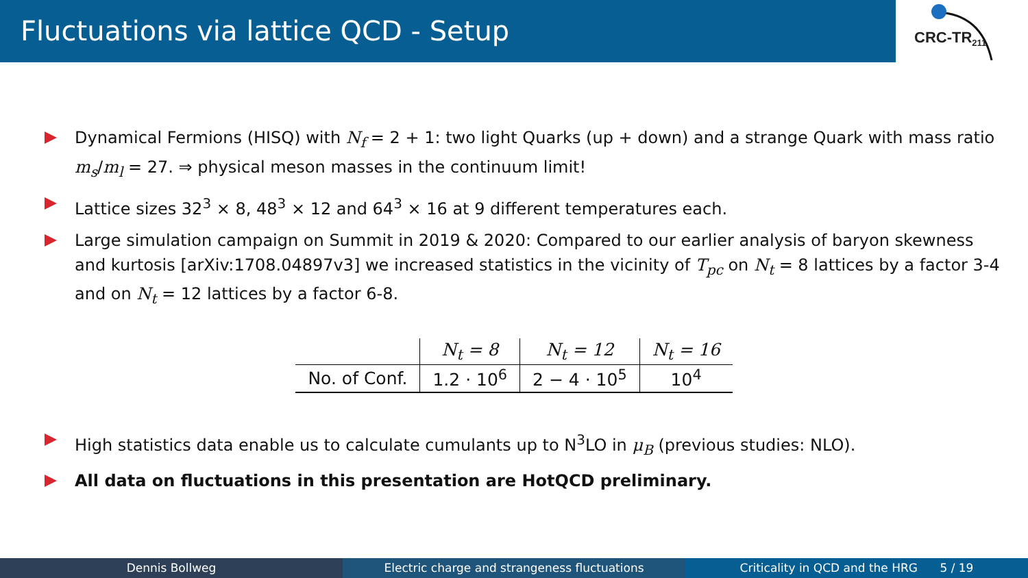Fluctuations via lattice QCD - Setup
CRC-TR<sub>211</sub>
Dynamical Fermions (HISQ) with N<sub>f</sub> = 2 + 1: two light Quarks (up + down) and a strange Quark with mass ratio m<sub>s</sub>/m<sub>l</sub> = 27. ⇒ physical meson masses in the continuum limit!
Lattice sizes 32<sup>3</sup> × 8, 48<sup>3</sup> × 12 and 64<sup>3</sup> × 16 at 9 different temperatures each.
Large simulation campaign on Summit in 2019 & 2020: Compared to our earlier analysis of baryon skewness and kurtosis [arXiv:1708.04897v3] we increased statistics in the vicinity of T<sub>pc</sub> on N<sub>t</sub> = 8 lattices by a factor 3-4 and on N<sub>t</sub> = 12 lattices by a factor 6-8.
| | N<sub>t</sub> = 8 | N<sub>t</sub> = 12 | N<sub>t</sub> = 16 |
| --- | --- | --- | --- |
| No. of Conf. | 1.2 · 10<sup>6</sup> | 2 − 4 · 10<sup>5</sup> | 10<sup>4</sup> |
High statistics data enable us to calculate cumulants up to N<sup>3</sup>LO in μ<sub>B</sub> (previous studies: NLO).
All data on fluctuations in this presentation are HotQCD preliminary.
Dennis Bollweg Electric charge and strangeness fluctuations Criticality in QCD and the HRG 5 / 19